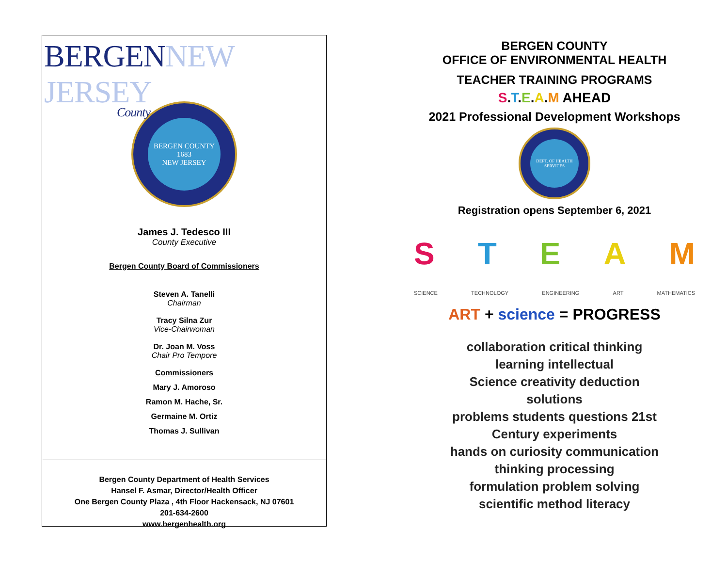BERGEN NEW JERSEY
County
BERGEN COUNTY
1683
NEW JERSEY
James J. Tedesco III
County Executive
Bergen County Board of Commissioners
Steven A. Tanelli
Chairman
Tracy Silna Zur
Vice-Chairwoman
Dr. Joan M. Voss
Chair Pro Tempore
Commissioners
Mary J. Amoroso
Ramon M. Hache, Sr.
Germaine M. Ortiz
Thomas J. Sullivan
Bergen County Department of Health Services
Hansel F. Asmar, Director/Health Officer
One Bergen County Plaza , 4th Floor Hackensack, NJ 07601
201-634-2600
www.bergenhealth.org
BERGEN COUNTY
OFFICE OF ENVIRONMENTAL HEALTH
TEACHER TRAINING PROGRAMS
S.T.E.A.M AHEAD
2021 Professional Development Workshops
DEPT. OF HEALTH SERVICES
Registration opens September 6, 2021
STEAM
SCIENCE TECHNOLOGY ENGINEERING ART MATHEMATICS
ART + science = PROGRESS
collaboration critical thinking learning intellectual
Science creativity deduction solutions
problems students questions 21st Century experiments
hands on curiosity communication thinking processing
formulation problem solving scientific method literacy